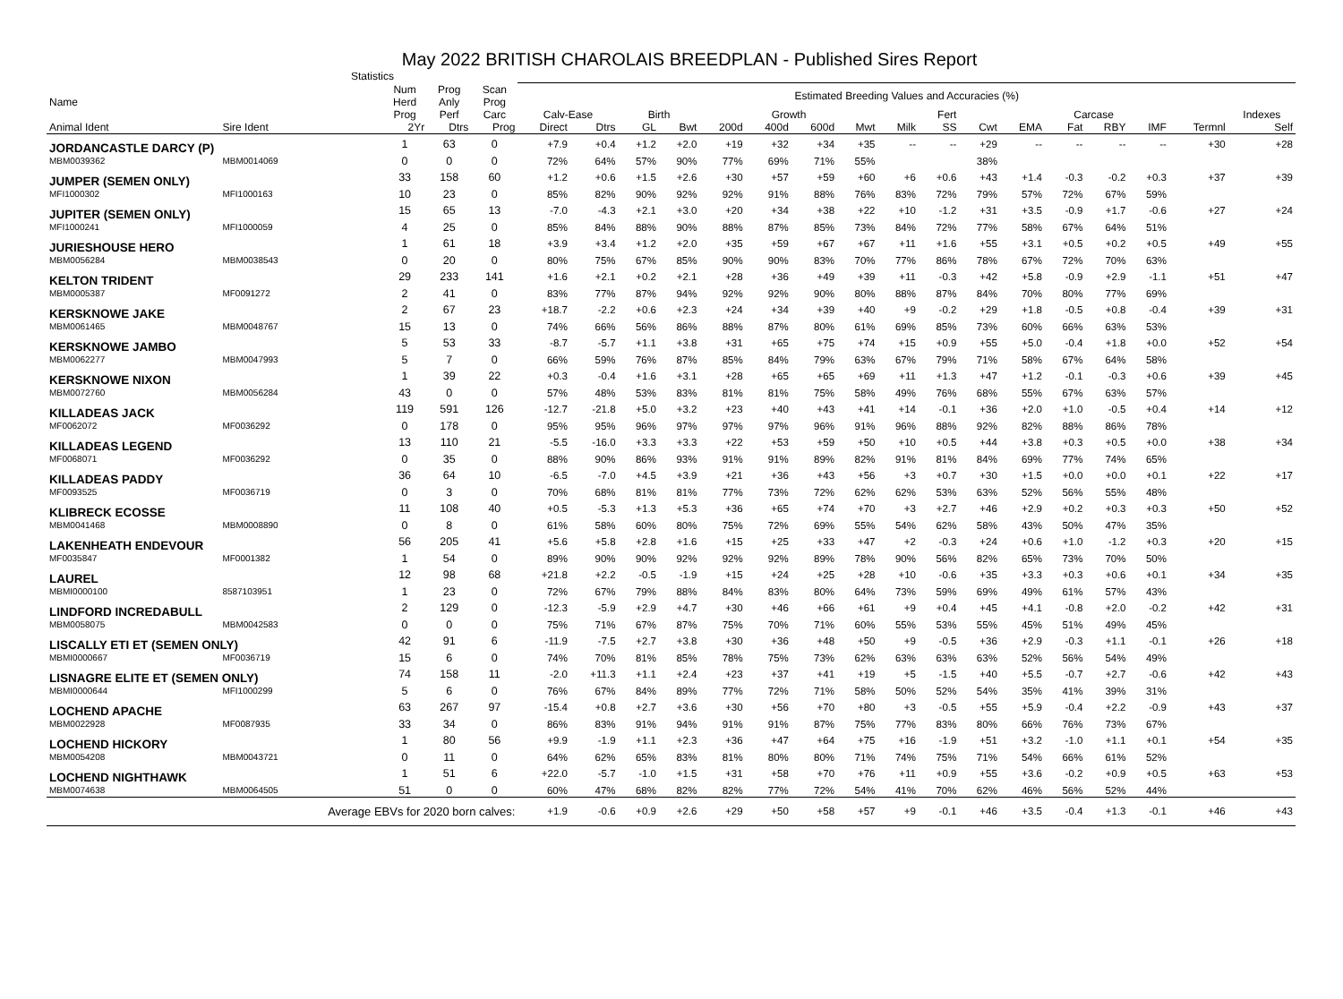May 2022 BRITISH CHAROLAIS BREEDPLAN - Published Sires Report
Statistics
| Name | | Num Herd | Prog Anly | Scan Prog | Estimated Breeding Values and Accuracies (%) | | | | | | | | | | | | | | | | |
| --- | --- | --- | --- | --- | --- | --- | --- | --- | --- | --- | --- | --- | --- | --- | --- | --- | --- | --- | --- | --- | --- |
| | | Prog | Perf | Carc | Calv-Ease | | Birth | | Growth | | | | | Fert | Carcase | | | | | | Indexes |
| Animal Ident | Sire Ident | 2Yr | Dtrs | Prog | Direct | Dtrs | GL | Bwt | 200d | 400d | 600d | Mwt | Milk | SS | Cwt | EMA | Fat | RBY | IMF | Termnl | Self |
| JORDANCASTLE DARCY (P) | | 1 | 63 | 0 | +7.9 | +0.4 | +1.2 | +2.0 | +19 | +32 | +34 | +35 | -- | -- | +29 | -- | -- | -- | -- | +30 | +28 |
| MBM0039362 | MBM0014069 | 0 | 0 | 0 | 72% | 64% | 57% | 90% | 77% | 69% | 71% | 55% | | | 38% | | | | | | |
| JUMPER (SEMEN ONLY) | | 33 | 158 | 60 | +1.2 | +0.6 | +1.5 | +2.6 | +30 | +57 | +59 | +60 | +6 | +0.6 | +43 | +1.4 | -0.3 | -0.2 | +0.3 | +37 | +39 |
| MFI1000302 | MFI1000163 | 10 | 23 | 0 | 85% | 82% | 90% | 92% | 92% | 91% | 88% | 76% | 83% | 72% | 79% | 57% | 72% | 67% | 59% | | |
| JUPITER (SEMEN ONLY) | | 15 | 65 | 13 | -7.0 | -4.3 | +2.1 | +3.0 | +20 | +34 | +38 | +22 | +10 | -1.2 | +31 | +3.5 | -0.9 | +1.7 | -0.6 | +27 | +24 |
| MFI1000241 | MFI1000059 | 4 | 25 | 0 | 85% | 84% | 88% | 90% | 88% | 87% | 85% | 73% | 84% | 72% | 77% | 58% | 67% | 64% | 51% | | |
| JURIESHOUSE HERO | | 1 | 61 | 18 | +3.9 | +3.4 | +1.2 | +2.0 | +35 | +59 | +67 | +67 | +11 | +1.6 | +55 | +3.1 | +0.5 | +0.2 | +0.5 | +49 | +55 |
| MBM0056284 | MBM0038543 | 0 | 20 | 0 | 80% | 75% | 67% | 85% | 90% | 90% | 83% | 70% | 77% | 86% | 78% | 67% | 72% | 70% | 63% | | |
| KELTON TRIDENT | | 29 | 233 | 141 | +1.6 | +2.1 | +0.2 | +2.1 | +28 | +36 | +49 | +39 | +11 | -0.3 | +42 | +5.8 | -0.9 | +2.9 | -1.1 | +51 | +47 |
| MBM0005387 | MF0091272 | 2 | 41 | 0 | 83% | 77% | 87% | 94% | 92% | 92% | 90% | 80% | 88% | 87% | 84% | 70% | 80% | 77% | 69% | | |
| KERSKNOWE JAKE | | 2 | 67 | 23 | +18.7 | -2.2 | +0.6 | +2.3 | +24 | +34 | +39 | +40 | +9 | -0.2 | +29 | +1.8 | -0.5 | +0.8 | -0.4 | +39 | +31 |
| MBM0061465 | MBM0048767 | 15 | 13 | 0 | 74% | 66% | 56% | 86% | 88% | 87% | 80% | 61% | 69% | 85% | 73% | 60% | 66% | 63% | 53% | | |
| KERSKNOWE JAMBO | | 5 | 53 | 33 | -8.7 | -5.7 | +1.1 | +3.8 | +31 | +65 | +75 | +74 | +15 | +0.9 | +55 | +5.0 | -0.4 | +1.8 | +0.0 | +52 | +54 |
| MBM0062277 | MBM0047993 | 5 | 7 | 0 | 66% | 59% | 76% | 87% | 85% | 84% | 79% | 63% | 67% | 79% | 71% | 58% | 67% | 64% | 58% | | |
| KERSKNOWE NIXON | | 1 | 39 | 22 | +0.3 | -0.4 | +1.6 | +3.1 | +28 | +65 | +65 | +69 | +11 | +1.3 | +47 | +1.2 | -0.1 | -0.3 | +0.6 | +39 | +45 |
| MBM0072760 | MBM0056284 | 43 | 0 | 0 | 57% | 48% | 53% | 83% | 81% | 81% | 75% | 58% | 49% | 76% | 68% | 55% | 67% | 63% | 57% | | |
| KILLADEAS JACK | | 119 | 591 | 126 | -12.7 | -21.8 | +5.0 | +3.2 | +23 | +40 | +43 | +41 | +14 | -0.1 | +36 | +2.0 | +1.0 | -0.5 | +0.4 | +14 | +12 |
| MF0062072 | MF0036292 | 0 | 178 | 0 | 95% | 95% | 96% | 97% | 97% | 97% | 96% | 91% | 96% | 88% | 92% | 82% | 88% | 86% | 78% | | |
| KILLADEAS LEGEND | | 13 | 110 | 21 | -5.5 | -16.0 | +3.3 | +3.3 | +22 | +53 | +59 | +50 | +10 | +0.5 | +44 | +3.8 | +0.3 | +0.5 | +0.0 | +38 | +34 |
| MF0068071 | MF0036292 | 0 | 35 | 0 | 88% | 90% | 86% | 93% | 91% | 91% | 89% | 82% | 91% | 81% | 84% | 69% | 77% | 74% | 65% | | |
| KILLADEAS PADDY | | 36 | 64 | 10 | -6.5 | -7.0 | +4.5 | +3.9 | +21 | +36 | +43 | +56 | +3 | +0.7 | +30 | +1.5 | +0.0 | +0.0 | +0.1 | +22 | +17 |
| MF0093525 | MF0036719 | 0 | 3 | 0 | 70% | 68% | 81% | 81% | 77% | 73% | 72% | 62% | 62% | 53% | 63% | 52% | 56% | 55% | 48% | | |
| KLIBRECK ECOSSE | | 11 | 108 | 40 | +0.5 | -5.3 | +1.3 | +5.3 | +36 | +65 | +74 | +70 | +3 | +2.7 | +46 | +2.9 | +0.2 | +0.3 | +0.3 | +50 | +52 |
| MBM0041468 | MBM0008890 | 0 | 8 | 0 | 61% | 58% | 60% | 80% | 75% | 72% | 69% | 55% | 54% | 62% | 58% | 43% | 50% | 47% | 35% | | |
| LAKENHEATH ENDEVOUR | | 56 | 205 | 41 | +5.6 | +5.8 | +2.8 | +1.6 | +15 | +25 | +33 | +47 | +2 | -0.3 | +24 | +0.6 | +1.0 | -1.2 | +0.3 | +20 | +15 |
| MF0035847 | MF0001382 | 1 | 54 | 0 | 89% | 90% | 90% | 92% | 92% | 92% | 89% | 78% | 90% | 56% | 82% | 65% | 73% | 70% | 50% | | |
| LAUREL | | 12 | 98 | 68 | +21.8 | +2.2 | -0.5 | -1.9 | +15 | +24 | +25 | +28 | +10 | -0.6 | +35 | +3.3 | +0.3 | +0.6 | +0.1 | +34 | +35 |
| MBMI0000100 | 8587103951 | 1 | 23 | 0 | 72% | 67% | 79% | 88% | 84% | 83% | 80% | 64% | 73% | 59% | 69% | 49% | 61% | 57% | 43% | | |
| LINDFORD INCREDABULL | | 2 | 129 | 0 | -12.3 | -5.9 | +2.9 | +4.7 | +30 | +46 | +66 | +61 | +9 | +0.4 | +45 | +4.1 | -0.8 | +2.0 | -0.2 | +42 | +31 |
| MBM0058075 | MBM0042583 | 0 | 0 | 0 | 75% | 71% | 67% | 87% | 75% | 70% | 71% | 60% | 55% | 53% | 55% | 45% | 51% | 49% | 45% | | |
| LISCALLY ETI ET (SEMEN ONLY) | | 42 | 91 | 6 | -11.9 | -7.5 | +2.7 | +3.8 | +30 | +36 | +48 | +50 | +9 | -0.5 | +36 | +2.9 | -0.3 | +1.1 | -0.1 | +26 | +18 |
| MBMI0000667 | MF0036719 | 15 | 6 | 0 | 74% | 70% | 81% | 85% | 78% | 75% | 73% | 62% | 63% | 63% | 63% | 52% | 56% | 54% | 49% | | |
| LISNAGRE ELITE ET (SEMEN ONLY) | | 74 | 158 | 11 | -2.0 | +11.3 | +1.1 | +2.4 | +23 | +37 | +41 | +19 | +5 | -1.5 | +40 | +5.5 | -0.7 | +2.7 | -0.6 | +42 | +43 |
| MBMI0000644 | MFI1000299 | 5 | 6 | 0 | 76% | 67% | 84% | 89% | 77% | 72% | 71% | 58% | 50% | 52% | 54% | 35% | 41% | 39% | 31% | | |
| LOCHEND APACHE | | 63 | 267 | 97 | -15.4 | +0.8 | +2.7 | +3.6 | +30 | +56 | +70 | +80 | +3 | -0.5 | +55 | +5.9 | -0.4 | +2.2 | -0.9 | +43 | +37 |
| MBM0022928 | MF0087935 | 33 | 34 | 0 | 86% | 83% | 91% | 94% | 91% | 91% | 87% | 75% | 77% | 83% | 80% | 66% | 76% | 73% | 67% | | |
| LOCHEND HICKORY | | 1 | 80 | 56 | +9.9 | -1.9 | +1.1 | +2.3 | +36 | +47 | +64 | +75 | +16 | -1.9 | +51 | +3.2 | -1.0 | +1.1 | +0.1 | +54 | +35 |
| MBM0054208 | MBM0043721 | 0 | 11 | 0 | 64% | 62% | 65% | 83% | 81% | 80% | 80% | 71% | 74% | 75% | 71% | 54% | 66% | 61% | 52% | | |
| LOCHEND NIGHTHAWK | | 1 | 51 | 6 | +22.0 | -5.7 | -1.0 | +1.5 | +31 | +58 | +70 | +76 | +11 | +0.9 | +55 | +3.6 | -0.2 | +0.9 | +0.5 | +63 | +53 |
| MBM0074638 | MBM0064505 | 51 | 0 | 0 | 60% | 47% | 68% | 82% | 82% | 77% | 72% | 54% | 41% | 70% | 62% | 46% | 56% | 52% | 44% | | |
| Average EBVs for 2020 born calves: | | | | | +1.9 | -0.6 | +0.9 | +2.6 | +29 | +50 | +58 | +57 | +9 | -0.1 | +46 | +3.5 | -0.4 | +1.3 | -0.1 | +46 | +43 |